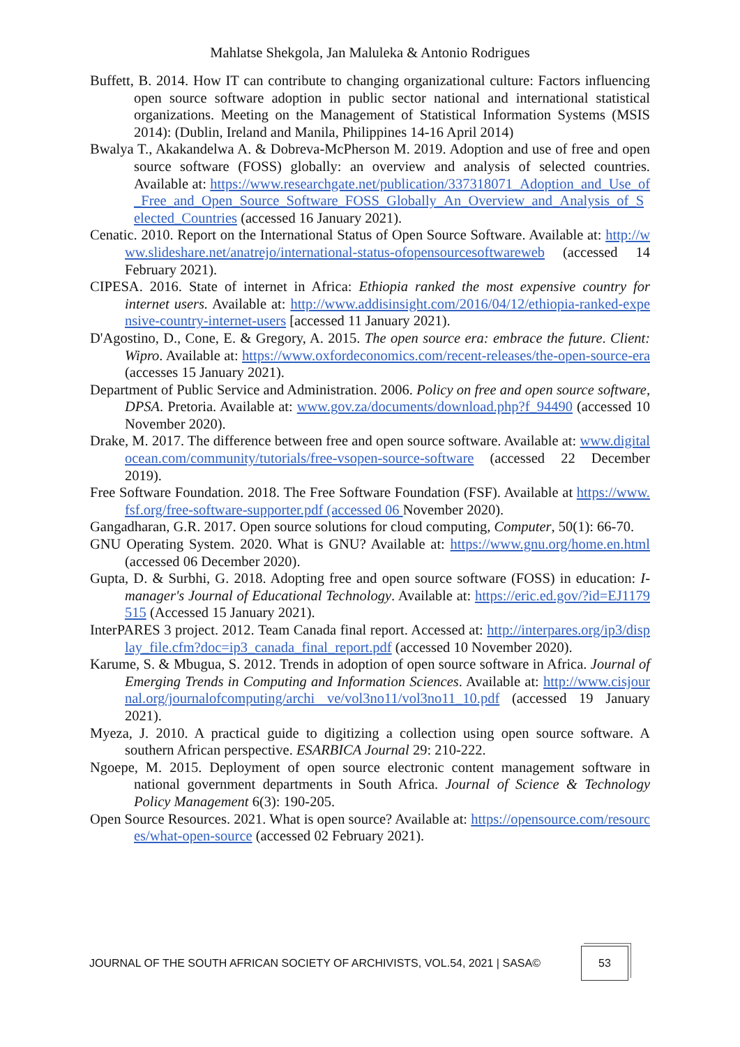Mahlatse Shekgola, Jan Maluleka & Antonio Rodrigues
Buffett, B. 2014. How IT can contribute to changing organizational culture: Factors influencing open source software adoption in public sector national and international statistical organizations. Meeting on the Management of Statistical Information Systems (MSIS 2014): (Dublin, Ireland and Manila, Philippines 14-16 April 2014)
Bwalya T., Akakandelwa A. & Dobreva-McPherson M. 2019. Adoption and use of free and open source software (FOSS) globally: an overview and analysis of selected countries. Available at: https://www.researchgate.net/publication/337318071_Adoption_and_Use_of_Free_and_Open_Source_Software_FOSS_Globally_An_Overview_and_Analysis_of_Selected_Countries (accessed 16 January 2021).
Cenatic. 2010. Report on the International Status of Open Source Software. Available at: http://www.slideshare.net/anatrejo/international-status-ofopensourcesoftwareweb (accessed 14 February 2021).
CIPESA. 2016. State of internet in Africa: Ethiopia ranked the most expensive country for internet users. Available at: http://www.addisinsight.com/2016/04/12/ethiopia-ranked-expensive-country-internet-users [accessed 11 January 2021).
D'Agostino, D., Cone, E. & Gregory, A. 2015. The open source era: embrace the future. Client: Wipro. Available at: https://www.oxfordeconomics.com/recent-releases/the-open-source-era (accesses 15 January 2021).
Department of Public Service and Administration. 2006. Policy on free and open source software, DPSA. Pretoria. Available at: www.gov.za/documents/download.php?f_94490 (accessed 10 November 2020).
Drake, M. 2017. The difference between free and open source software. Available at: www.digitalocean.com/community/tutorials/free-vsopen-source-software (accessed 22 December 2019).
Free Software Foundation. 2018. The Free Software Foundation (FSF). Available at https://www.fsf.org/free-software-supporter.pdf (accessed 06 November 2020).
Gangadharan, G.R. 2017. Open source solutions for cloud computing, Computer, 50(1): 66-70.
GNU Operating System. 2020. What is GNU? Available at: https://www.gnu.org/home.en.html (accessed 06 December 2020).
Gupta, D. & Surbhi, G. 2018. Adopting free and open source software (FOSS) in education: I-manager's Journal of Educational Technology. Available at: https://eric.ed.gov/?id=EJ1179515 (Accessed 15 January 2021).
InterPARES 3 project. 2012. Team Canada final report. Accessed at: http://interpares.org/ip3/display_file.cfm?doc=ip3_canada_final_report.pdf (accessed 10 November 2020).
Karume, S. & Mbugua, S. 2012. Trends in adoption of open source software in Africa. Journal of Emerging Trends in Computing and Information Sciences. Available at: http://www.cisjournal.org/journalofcomputing/archi ve/vol3no11/vol3no11_10.pdf (accessed 19 January 2021).
Myeza, J. 2010. A practical guide to digitizing a collection using open source software. A southern African perspective. ESARBICA Journal 29: 210-222.
Ngoepe, M. 2015. Deployment of open source electronic content management software in national government departments in South Africa. Journal of Science & Technology Policy Management 6(3): 190-205.
Open Source Resources. 2021. What is open source? Available at: https://opensource.com/resources/what-open-source (accessed 02 February 2021).
JOURNAL OF THE SOUTH AFRICAN SOCIETY OF ARCHIVISTS, VOL.54, 2021 | SASA©
53